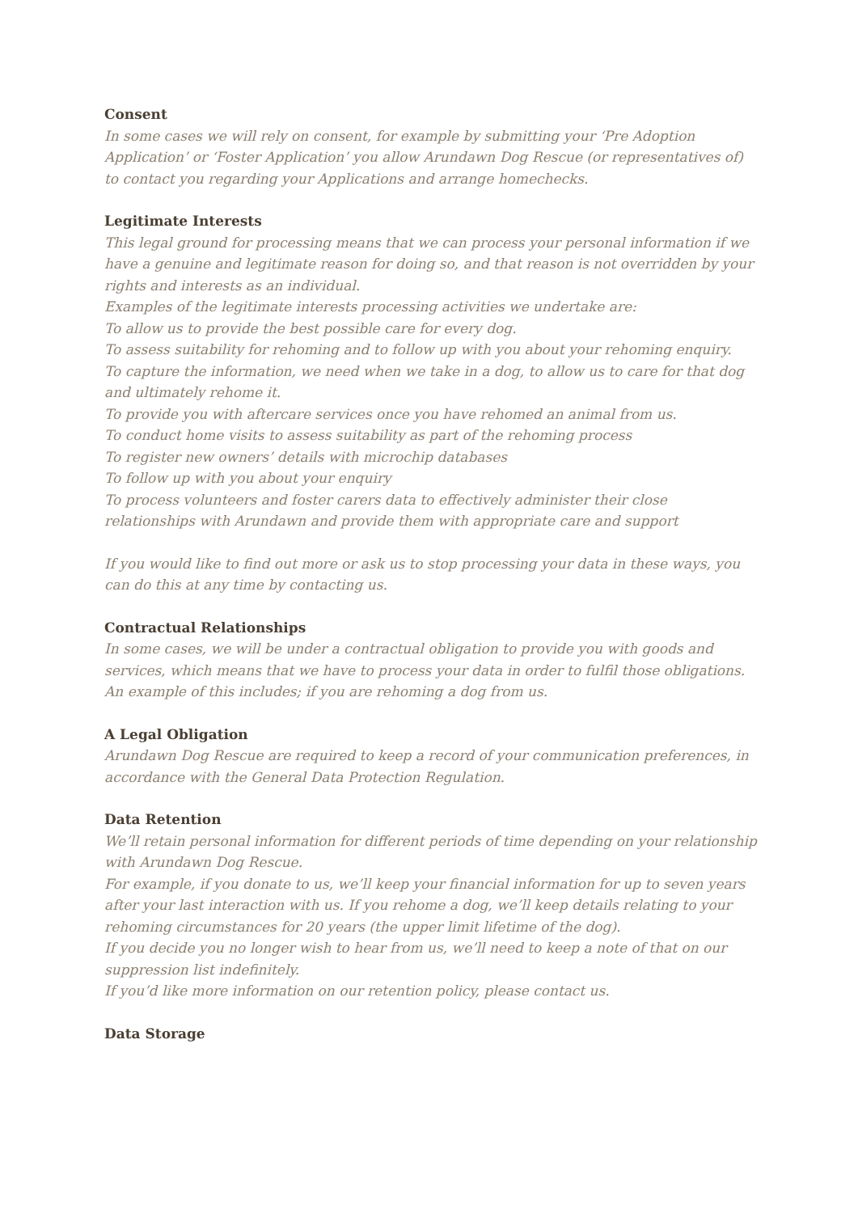Consent
In some cases we will rely on consent, for example by submitting your ‘Pre Adoption Application’ or ‘Foster Application’ you allow Arundawn Dog Rescue (or representatives of) to contact you regarding your Applications and arrange homechecks.
Legitimate Interests
This legal ground for processing means that we can process your personal information if we have a genuine and legitimate reason for doing so, and that reason is not overridden by your rights and interests as an individual.
Examples of the legitimate interests processing activities we undertake are:
To allow us to provide the best possible care for every dog.
To assess suitability for rehoming and to follow up with you about your rehoming enquiry.
To capture the information, we need when we take in a dog, to allow us to care for that dog and ultimately rehome it.
To provide you with aftercare services once you have rehomed an animal from us.
To conduct home visits to assess suitability as part of the rehoming process
To register new owners’ details with microchip databases
To follow up with you about your enquiry
To process volunteers and foster carers data to effectively administer their close relationships with Arundawn and provide them with appropriate care and support
If you would like to find out more or ask us to stop processing your data in these ways, you can do this at any time by contacting us.
Contractual Relationships
In some cases, we will be under a contractual obligation to provide you with goods and services, which means that we have to process your data in order to fulfil those obligations. An example of this includes; if you are rehoming a dog from us.
A Legal Obligation
Arundawn Dog Rescue are required to keep a record of your communication preferences, in accordance with the General Data Protection Regulation.
Data Retention
We’ll retain personal information for different periods of time depending on your relationship with Arundawn Dog Rescue.
For example, if you donate to us, we’ll keep your financial information for up to seven years after your last interaction with us. If you rehome a dog, we’ll keep details relating to your rehoming circumstances for 20 years (the upper limit lifetime of the dog).
If you decide you no longer wish to hear from us, we’ll need to keep a note of that on our suppression list indefinitely.
If you’d like more information on our retention policy, please contact us.
Data Storage